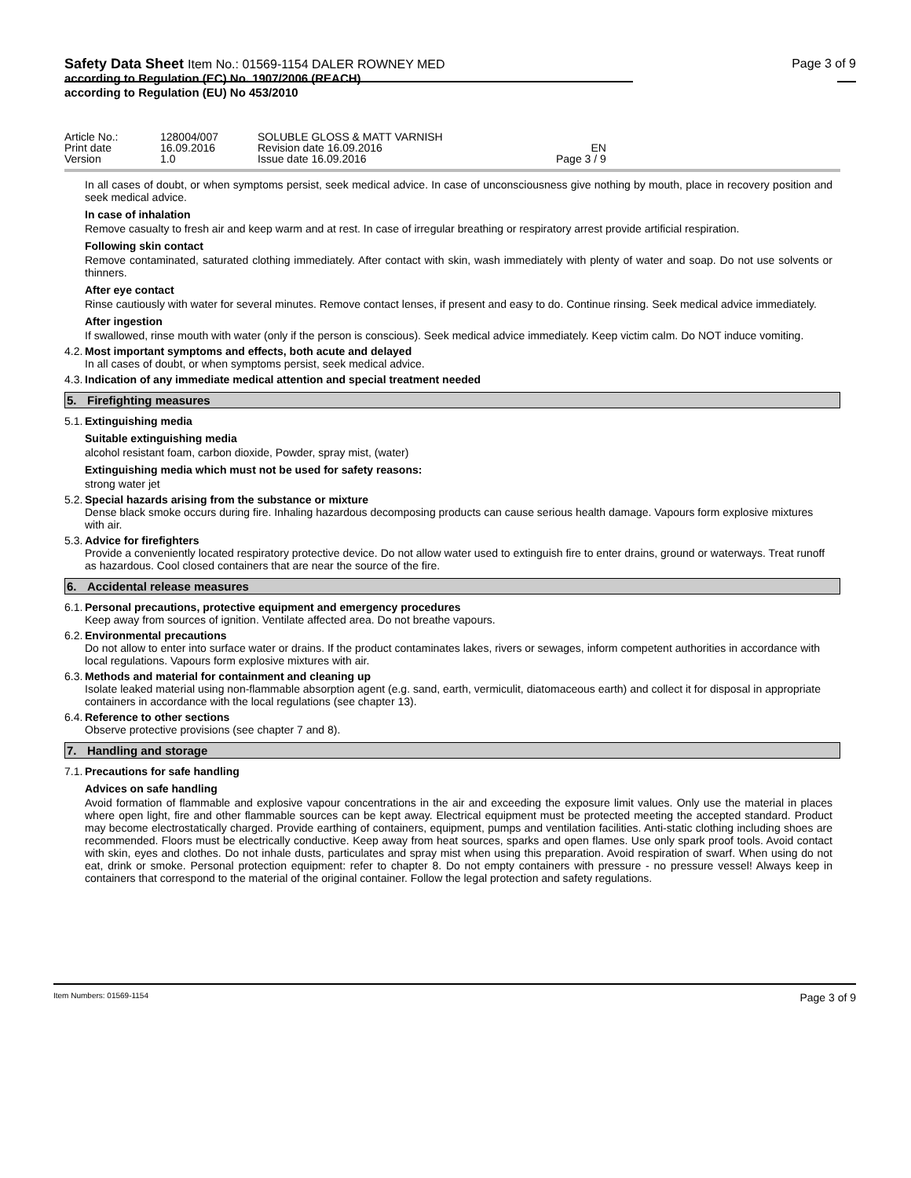Safety Data Sheet Item No.: 01569-1154 DALER ROWNEY MED
according to Regulation (EC) No. 1907/2006 (REACH)
according to Regulation (EU) No 453/2010
Page 3 of 9
| Article No.: | 128004/007 | SOLUBLE GLOSS & MATT VARNISH | |
| Print date | 16.09.2016 | Revision date 16.09.2016 | EN |
| Version | 1.0 | Issue date 16.09.2016 | Page 3 / 9 |
In all cases of doubt, or when symptoms persist, seek medical advice. In case of unconsciousness give nothing by mouth, place in recovery position and seek medical advice.
In case of inhalation
Remove casualty to fresh air and keep warm and at rest. In case of irregular breathing or respiratory arrest provide artificial respiration.
Following skin contact
Remove contaminated, saturated clothing immediately. After contact with skin, wash immediately with plenty of water and soap. Do not use solvents or thinners.
After eye contact
Rinse cautiously with water for several minutes. Remove contact lenses, if present and easy to do. Continue rinsing. Seek medical advice immediately.
After ingestion
If swallowed, rinse mouth with water (only if the person is conscious). Seek medical advice immediately. Keep victim calm. Do NOT induce vomiting.
4.2.
Most important symptoms and effects, both acute and delayed
In all cases of doubt, or when symptoms persist, seek medical advice.
4.3.
Indication of any immediate medical attention and special treatment needed
5.
Firefighting measures
5.1.
Extinguishing media
Suitable extinguishing media
alcohol resistant foam, carbon dioxide, Powder, spray mist, (water)
Extinguishing media which must not be used for safety reasons:
strong water jet
5.2.
Special hazards arising from the substance or mixture
Dense black smoke occurs during fire. Inhaling hazardous decomposing products can cause serious health damage. Vapours form explosive mixtures with air.
5.3.
Advice for firefighters
Provide a conveniently located respiratory protective device. Do not allow water used to extinguish fire to enter drains, ground or waterways. Treat runoff as hazardous. Cool closed containers that are near the source of the fire.
6.
Accidental release measures
6.1.
Personal precautions, protective equipment and emergency procedures
Keep away from sources of ignition. Ventilate affected area. Do not breathe vapours.
6.2.
Environmental precautions
Do not allow to enter into surface water or drains. If the product contaminates lakes, rivers or sewages, inform competent authorities in accordance with local regulations. Vapours form explosive mixtures with air.
6.3.
Methods and material for containment and cleaning up
Isolate leaked material using non-flammable absorption agent (e.g. sand, earth, vermiculit, diatomaceous earth) and collect it for disposal in appropriate containers in accordance with the local regulations (see chapter 13).
6.4.
Reference to other sections
Observe protective provisions (see chapter 7 and 8).
7.
Handling and storage
7.1.
Precautions for safe handling
Advices on safe handling
Avoid formation of flammable and explosive vapour concentrations in the air and exceeding the exposure limit values. Only use the material in places where open light, fire and other flammable sources can be kept away. Electrical equipment must be protected meeting the accepted standard. Product may become electrostatically charged. Provide earthing of containers, equipment, pumps and ventilation facilities. Anti-static clothing including shoes are recommended. Floors must be electrically conductive. Keep away from heat sources, sparks and open flames. Use only spark proof tools. Avoid contact with skin, eyes and clothes. Do not inhale dusts, particulates and spray mist when using this preparation. Avoid respiration of swarf. When using do not eat, drink or smoke. Personal protection equipment: refer to chapter 8. Do not empty containers with pressure - no pressure vessel! Always keep in containers that correspond to the material of the original container. Follow the legal protection and safety regulations.
Item Numbers: 01569-1154 Page 3 of 9